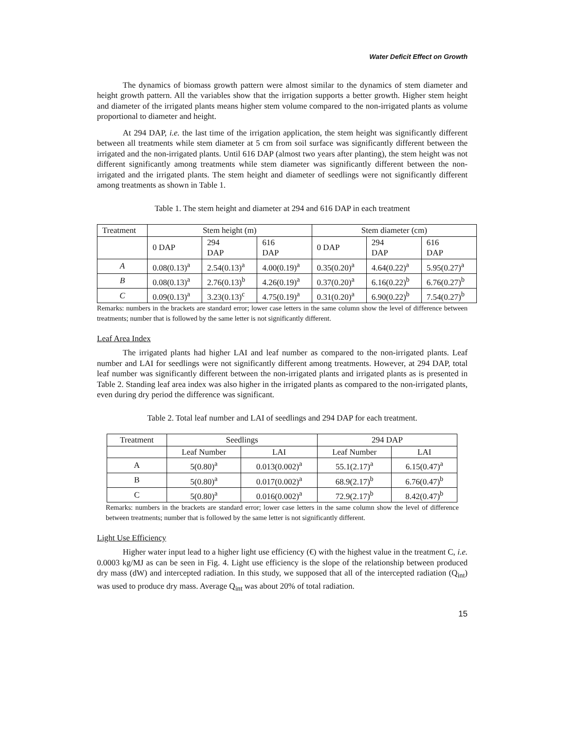Water Deficit Effect on Growth
The dynamics of biomass growth pattern were almost similar to the dynamics of stem diameter and height growth pattern. All the variables show that the irrigation supports a better growth. Higher stem height and diameter of the irrigated plants means higher stem volume compared to the non-irrigated plants as volume proportional to diameter and height.
At 294 DAP, i.e. the last time of the irrigation application, the stem height was significantly different between all treatments while stem diameter at 5 cm from soil surface was significantly different between the irrigated and the non-irrigated plants. Until 616 DAP (almost two years after planting), the stem height was not different significantly among treatments while stem diameter was significantly different between the non-irrigated and the irrigated plants. The stem height and diameter of seedlings were not significantly different among treatments as shown in Table 1.
Table 1. The stem height and diameter at 294 and 616 DAP in each treatment
| Treatment | Stem height (m) | | | Stem diameter (cm) | | |
| --- | --- | --- | --- | --- | --- | --- |
| | 0 DAP | 294 DAP | 616 DAP | 0 DAP | 294 DAP | 616 DAP |
| A | 0.08(0.13)<sup>a</sup> | 2.54(0.13)<sup>a</sup> | 4.00(0.19)<sup>a</sup> | 0.35(0.20)<sup>a</sup> | 4.64(0.22)<sup>a</sup> | 5.95(0.27)<sup>a</sup> |
| B | 0.08(0.13)<sup>a</sup> | 2.76(0.13)<sup>b</sup> | 4.26(0.19)<sup>a</sup> | 0.37(0.20)<sup>a</sup> | 6.16(0.22)<sup>b</sup> | 6.76(0.27)<sup>b</sup> |
| C | 0.09(0.13)<sup>a</sup> | 3.23(0.13)<sup>c</sup> | 4.75(0.19)<sup>a</sup> | 0.31(0.20)<sup>a</sup> | 6.90(0.22)<sup>b</sup> | 7.54(0.27)<sup>b</sup> |
Remarks: numbers in the brackets are standard error; lower case letters in the same column show the level of difference between treatments; number that is followed by the same letter is not significantly different.
Leaf Area Index
The irrigated plants had higher LAI and leaf number as compared to the non-irrigated plants. Leaf number and LAI for seedlings were not significantly different among treatments. However, at 294 DAP, total leaf number was significantly different between the non-irrigated plants and irrigated plants as is presented in Table 2. Standing leaf area index was also higher in the irrigated plants as compared to the non-irrigated plants, even during dry period the difference was significant.
Table 2. Total leaf number and LAI of seedlings and 294 DAP for each treatment.
| Treatment | Seedlings | | 294 DAP | |
| --- | --- | --- | --- | --- |
| | Leaf Number | LAI | Leaf Number | LAI |
| A | 5(0.80)<sup>a</sup> | 0.013(0.002)<sup>a</sup> | 55.1(2.17)<sup>a</sup> | 6.15(0.47)<sup>a</sup> |
| B | 5(0.80)<sup>a</sup> | 0.017(0.002)<sup>a</sup> | 68.9(2.17)<sup>b</sup> | 6.76(0.47)<sup>b</sup> |
| C | 5(0.80)<sup>a</sup> | 0.016(0.002)<sup>a</sup> | 72.9(2.17)<sup>b</sup> | 8.42(0.47)<sup>b</sup> |
Remarks: numbers in the brackets are standard error; lower case letters in the same column show the level of difference between treatments; number that is followed by the same letter is not significantly different.
Light Use Efficiency
Higher water input lead to a higher light use efficiency (€) with the highest value in the treatment C, i.e. 0.0003 kg/MJ as can be seen in Fig. 4. Light use efficiency is the slope of the relationship between produced dry mass (dW) and intercepted radiation. In this study, we supposed that all of the intercepted radiation (Q<sub>int</sub>) was used to produce dry mass. Average Q<sub>int</sub> was about 20% of total radiation.
15